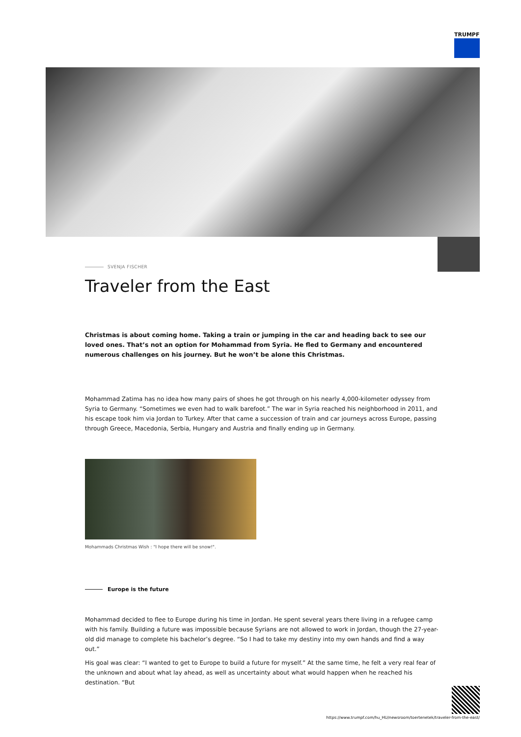TRUMPF
SVENJA FISCHER
Traveler from the East
Christmas is about coming home. Taking a train or jumping in the car and heading back to see our loved ones. That’s not an option for Mohammad from Syria. He fled to Germany and encountered numerous challenges on his journey. But he won’t be alone this Christmas.
Mohammad Zatima has no idea how many pairs of shoes he got through on his nearly 4,000-kilometer odyssey from Syria to Germany. “Sometimes we even had to walk barefoot.” The war in Syria reached his neighborhood in 2011, and his escape took him via Jordan to Turkey. After that came a succession of train and car journeys across Europe, passing through Greece, Macedonia, Serbia, Hungary and Austria and finally ending up in Germany.
Mohammads Christmas Wish : "I hope there will be snow!".
Europe is the future
Mohammad decided to flee to Europe during his time in Jordan. He spent several years there living in a refugee camp with his family. Building a future was impossible because Syrians are not allowed to work in Jordan, though the 27-year-old did manage to complete his bachelor’s degree. “So I had to take my destiny into my own hands and find a way out.”
His goal was clear: “I wanted to get to Europe to build a future for myself.” At the same time, he felt a very real fear of the unknown and about what lay ahead, as well as uncertainty about what would happen when he reached his destination. “But
https://www.trumpf.com/hu_HU/newsroom/toertenetek/traveler-from-the-east/